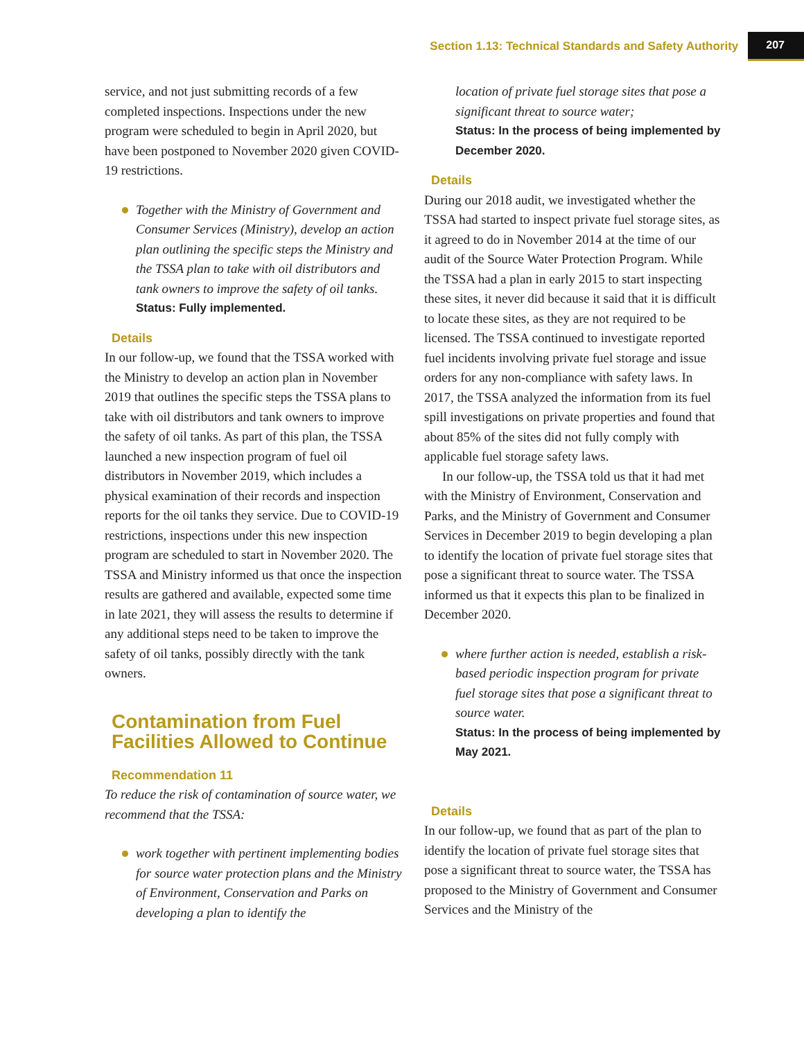Section 1.13: Technical Standards and Safety Authority 207
service, and not just submitting records of a few completed inspections. Inspections under the new program were scheduled to begin in April 2020, but have been postponed to November 2020 given COVID-19 restrictions.
Together with the Ministry of Government and Consumer Services (Ministry), develop an action plan outlining the specific steps the Ministry and the TSSA plan to take with oil distributors and tank owners to improve the safety of oil tanks.
Status: Fully implemented.
Details
In our follow-up, we found that the TSSA worked with the Ministry to develop an action plan in November 2019 that outlines the specific steps the TSSA plans to take with oil distributors and tank owners to improve the safety of oil tanks. As part of this plan, the TSSA launched a new inspection program of fuel oil distributors in November 2019, which includes a physical examination of their records and inspection reports for the oil tanks they service. Due to COVID-19 restrictions, inspections under this new inspection program are scheduled to start in November 2020. The TSSA and Ministry informed us that once the inspection results are gathered and available, expected some time in late 2021, they will assess the results to determine if any additional steps need to be taken to improve the safety of oil tanks, possibly directly with the tank owners.
Contamination from Fuel Facilities Allowed to Continue
Recommendation 11
To reduce the risk of contamination of source water, we recommend that the TSSA:
work together with pertinent implementing bodies for source water protection plans and the Ministry of Environment, Conservation and Parks on developing a plan to identify the
location of private fuel storage sites that pose a significant threat to source water;
Status: In the process of being implemented by December 2020.
Details
During our 2018 audit, we investigated whether the TSSA had started to inspect private fuel storage sites, as it agreed to do in November 2014 at the time of our audit of the Source Water Protection Program. While the TSSA had a plan in early 2015 to start inspecting these sites, it never did because it said that it is difficult to locate these sites, as they are not required to be licensed. The TSSA continued to investigate reported fuel incidents involving private fuel storage and issue orders for any non-compliance with safety laws. In 2017, the TSSA analyzed the information from its fuel spill investigations on private properties and found that about 85% of the sites did not fully comply with applicable fuel storage safety laws.
In our follow-up, the TSSA told us that it had met with the Ministry of Environment, Conservation and Parks, and the Ministry of Government and Consumer Services in December 2019 to begin developing a plan to identify the location of private fuel storage sites that pose a significant threat to source water. The TSSA informed us that it expects this plan to be finalized in December 2020.
where further action is needed, establish a risk-based periodic inspection program for private fuel storage sites that pose a significant threat to source water.
Status: In the process of being implemented by May 2021.
Details
In our follow-up, we found that as part of the plan to identify the location of private fuel storage sites that pose a significant threat to source water, the TSSA has proposed to the Ministry of Government and Consumer Services and the Ministry of the